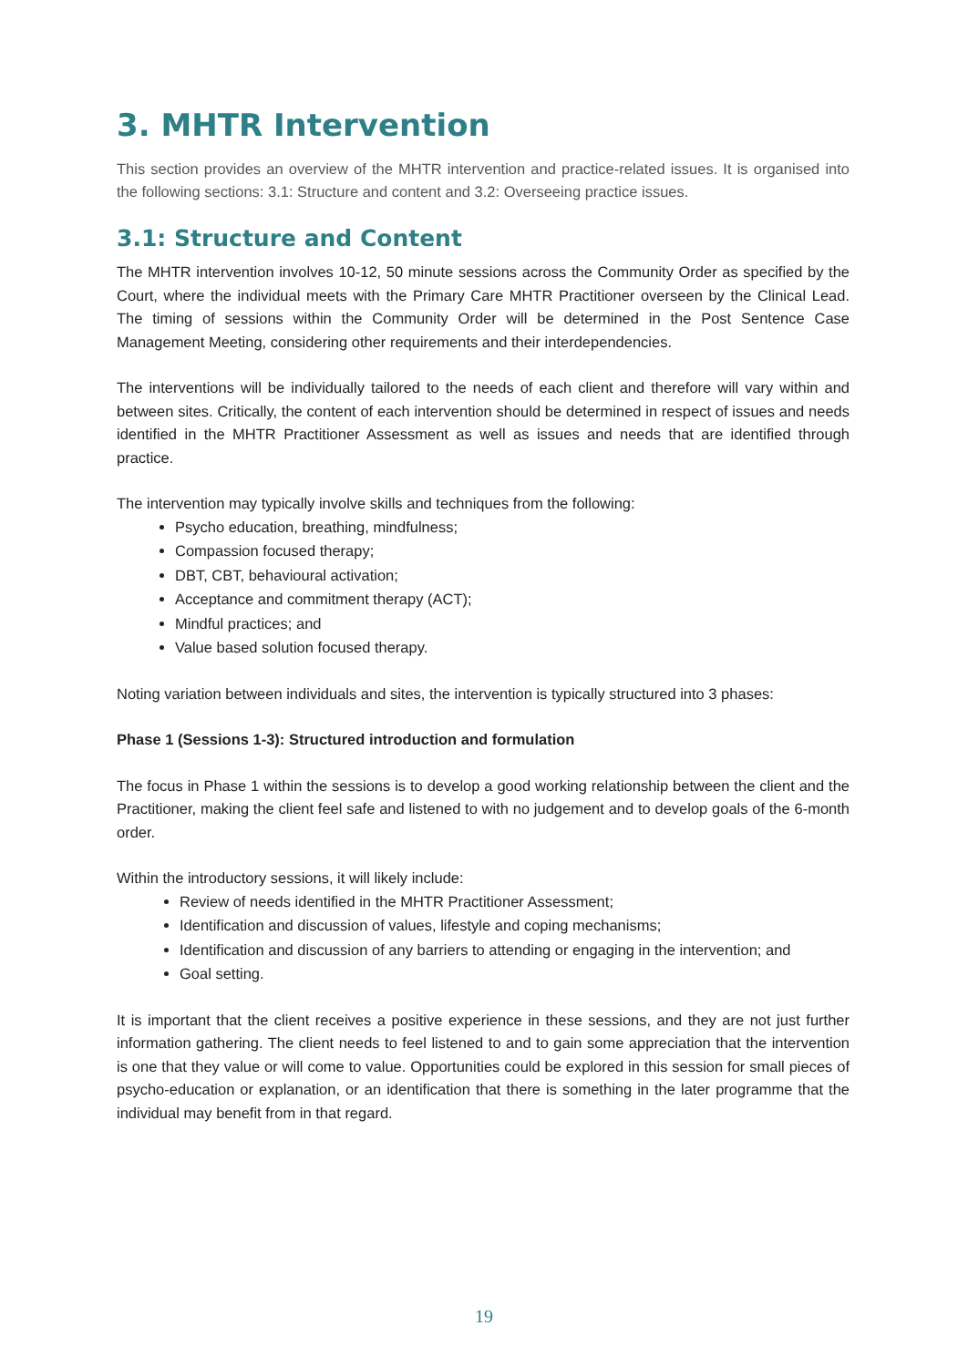3. MHTR Intervention
This section provides an overview of the MHTR intervention and practice-related issues. It is organised into the following sections: 3.1: Structure and content and 3.2: Overseeing practice issues.
3.1: Structure and Content
The MHTR intervention involves 10-12, 50 minute sessions across the Community Order as specified by the Court, where the individual meets with the Primary Care MHTR Practitioner overseen by the Clinical Lead. The timing of sessions within the Community Order will be determined in the Post Sentence Case Management Meeting, considering other requirements and their interdependencies.
The interventions will be individually tailored to the needs of each client and therefore will vary within and between sites. Critically, the content of each intervention should be determined in respect of issues and needs identified in the MHTR Practitioner Assessment as well as issues and needs that are identified through practice.
The intervention may typically involve skills and techniques from the following:
Psycho education, breathing, mindfulness;
Compassion focused therapy;
DBT, CBT, behavioural activation;
Acceptance and commitment therapy (ACT);
Mindful practices; and
Value based solution focused therapy.
Noting variation between individuals and sites, the intervention is typically structured into 3 phases:
Phase 1 (Sessions 1-3): Structured introduction and formulation
The focus in Phase 1 within the sessions is to develop a good working relationship between the client and the Practitioner, making the client feel safe and listened to with no judgement and to develop goals of the 6-month order.
Within the introductory sessions, it will likely include:
Review of needs identified in the MHTR Practitioner Assessment;
Identification and discussion of values, lifestyle and coping mechanisms;
Identification and discussion of any barriers to attending or engaging in the intervention; and
Goal setting.
It is important that the client receives a positive experience in these sessions, and they are not just further information gathering. The client needs to feel listened to and to gain some appreciation that the intervention is one that they value or will come to value. Opportunities could be explored in this session for small pieces of psycho-education or explanation, or an identification that there is something in the later programme that the individual may benefit from in that regard.
19